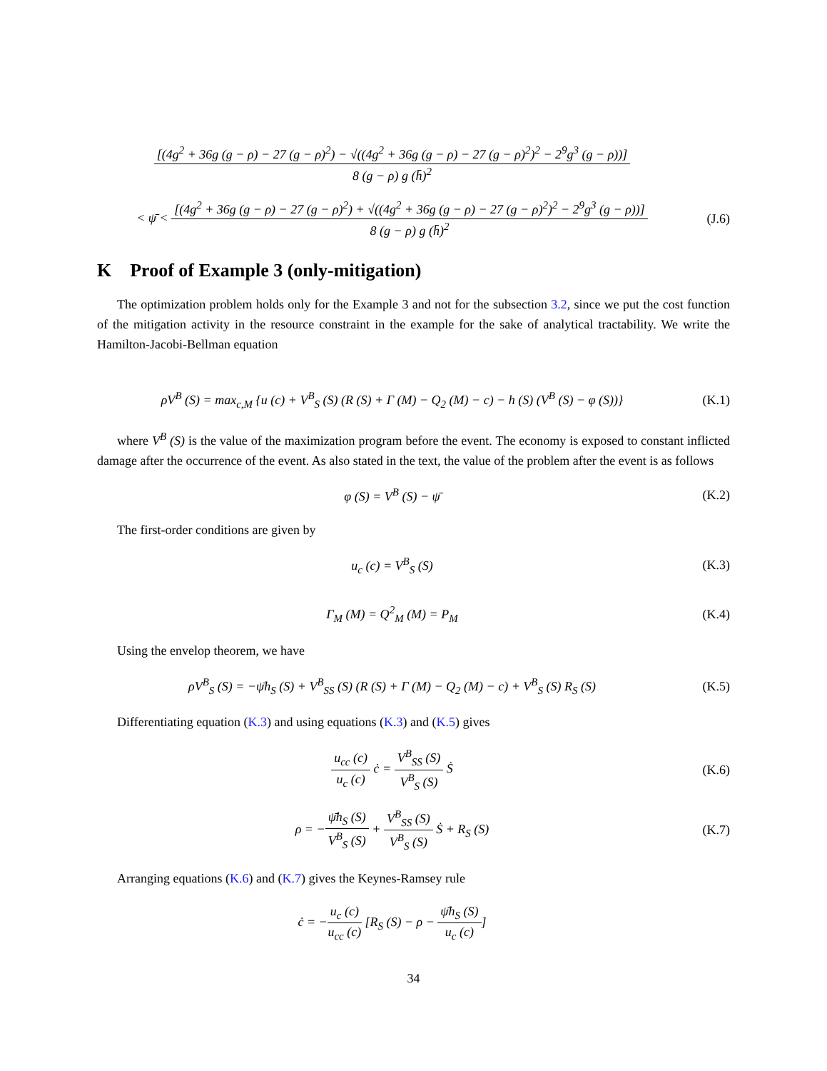[(4g<sup>2</sup> + 36g (g − ρ) − 27 (g − ρ)<sup>2</sup>) − √((4g<sup>2</sup> + 36g (g − ρ) − 27 (g − ρ)<sup>2</sup>)<sup>2</sup> − 2<sup>9</sup>g<sup>3</sup> (g − ρ))]
8 (g − ρ) g (h̄)<sup>2</sup>
< ψ̄ <
[(4g<sup>2</sup> + 36g (g − ρ) − 27 (g − ρ)<sup>2</sup>) + √((4g<sup>2</sup> + 36g (g − ρ) − 27 (g − ρ)<sup>2</sup>)<sup>2</sup> − 2<sup>9</sup>g<sup>3</sup> (g − ρ))]
8 (g − ρ) g (h̄)<sup>2</sup>
(J.6)
K Proof of Example 3 (only-mitigation)
The optimization problem holds only for the Example 3 and not for the subsection 3.2, since we put the cost function of the mitigation activity in the resource constraint in the example for the sake of analytical tractability. We write the Hamilton-Jacobi-Bellman equation
ρV<sup>B</sup> (S) = max<sub>c,M</sub> {u (c) + V<sup>B</sup><sub>S</sub> (S) (R (S) + Γ (M) − Q<sub>2</sub> (M) − c) − h (S) (V<sup>B</sup> (S) − φ (S))}
(K.1)
where V<sup>B</sup> (S) is the value of the maximization program before the event. The economy is exposed to constant inflicted damage after the occurrence of the event. As also stated in the text, the value of the problem after the event is as follows
φ (S) = V<sup>B</sup> (S) − ψ̄ (K.2)
The first-order conditions are given by
u<sub>c</sub> (c) = V<sup>B</sup><sub>S</sub> (S) (K.3)
Γ<sub>M</sub> (M) = Q<sup>2</sup><sub>M</sub> (M) = P<sub>M</sub> (K.4)
Using the envelop theorem, we have
ρV<sup>B</sup><sub>S</sub> (S) = −ψ̄h<sub>S</sub> (S) + V<sup>B</sup><sub>SS</sub> (S) (R (S) + Γ (M) − Q<sub>2</sub> (M) − c) + V<sup>B</sup><sub>S</sub> (S) R<sub>S</sub> (S)
(K.5)
Differentiating equation (K.3) and using equations (K.3) and (K.5) gives
u<sub>cc</sub> (c)
u<sub>c</sub> (c)
ċ =
V<sup>B</sup><sub>SS</sub> (S)
V<sup>B</sup><sub>S</sub> (S)
Ṡ
(K.6)
ρ = −
ψ̄h<sub>S</sub> (S)
V<sup>B</sup><sub>S</sub> (S)
+
V<sup>B</sup><sub>SS</sub> (S)
V<sup>B</sup><sub>S</sub> (S)
Ṡ + R<sub>S</sub> (S)
(K.7)
Arranging equations (K.6) and (K.7) gives the Keynes-Ramsey rule
ċ = −
u<sub>c</sub> (c)
u<sub>cc</sub> (c)
[R<sub>S</sub> (S) − ρ −
ψ̄h<sub>S</sub> (S)
u<sub>c</sub> (c)
]
34